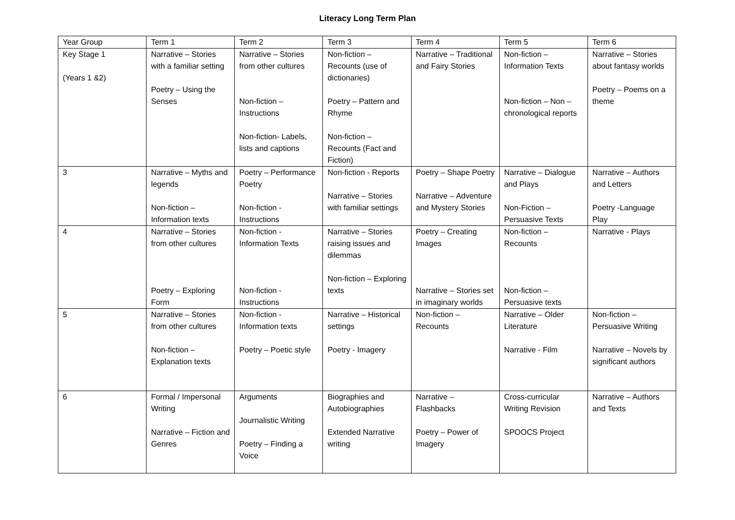Literacy Long Term Plan
| Year Group | Term 1 | Term 2 | Term 3 | Term 4 | Term 5 | Term 6 |
| Key Stage 1 (Years 1 &2) | Narrative – Stories with a familiar setting Poetry – Using the Senses | Narrative – Stories from other cultures Non-fiction – Instructions Non-fiction- Labels, lists and captions | Non-fiction – Recounts (use of dictionaries) Poetry – Pattern and Rhyme Non-fiction – Recounts (Fact and Fiction) | Narrative – Traditional and Fairy Stories | Non-fiction – Information Texts Non-fiction – Non – chronological reports | Narrative – Stories about fantasy worlds Poetry – Poems on a theme |
| 3 | Narrative – Myths and legends Non-fiction – Information texts | Poetry – Performance Poetry Non-fiction - Instructions | Non-fiction - Reports Narrative – Stories with familiar settings | Poetry – Shape Poetry Narrative – Adventure and Mystery Stories | Narrative – Dialogue and Plays Non-Fiction – Persuasive Texts | Narrative – Authors and Letters Poetry -Language Play |
| 4 | Narrative – Stories from other cultures Poetry – Exploring Form | Non-fiction - Information Texts Non-fiction - Instructions | Narrative – Stories raising issues and dilemmas Non-fiction – Exploring texts | Poetry – Creating Images Narrative – Stories set in imaginary worlds | Non-fiction – Recounts Non-fiction – Persuasive texts | Narrative - Plays |
| 5 | Narrative – Stories from other cultures Non-fiction – Explanation texts | Non-fiction - Information texts Poetry – Poetic style | Narrative – Historical settings Poetry - Imagery | Non-fiction – Recounts | Narrative – Older Literature Narrative - Film | Non-fiction – Persuasive Writing Narrative – Novels by significant authors |
| 6 | Formal / Impersonal Writing Narrative – Fiction and Genres | Arguments Journalistic Writing Poetry – Finding a Voice | Biographies and Autobiographies Extended Narrative writing | Narrative – Flashbacks Poetry – Power of Imagery | Cross-curricular Writing Revision SPOOCS Project | Narrative – Authors and Texts |